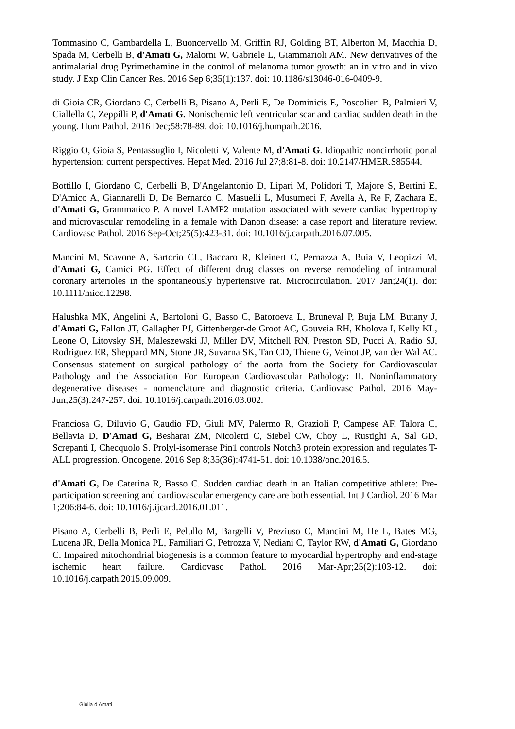Tommasino C, Gambardella L, Buoncervello M, Griffin RJ, Golding BT, Alberton M, Macchia D, Spada M, Cerbelli B, d'Amati G, Malorni W, Gabriele L, Giammarioli AM. New derivatives of the antimalarial drug Pyrimethamine in the control of melanoma tumor growth: an in vitro and in vivo study. J Exp Clin Cancer Res. 2016 Sep 6;35(1):137. doi: 10.1186/s13046-016-0409-9.
di Gioia CR, Giordano C, Cerbelli B, Pisano A, Perli E, De Dominicis E, Poscolieri B, Palmieri V, Ciallella C, Zeppilli P, d'Amati G. Nonischemic left ventricular scar and cardiac sudden death in the young. Hum Pathol. 2016 Dec;58:78-89. doi: 10.1016/j.humpath.2016.
Riggio O, Gioia S, Pentassuglio I, Nicoletti V, Valente M, d'Amati G. Idiopathic noncirrhotic portal hypertension: current perspectives. Hepat Med. 2016 Jul 27;8:81-8. doi: 10.2147/HMER.S85544.
Bottillo I, Giordano C, Cerbelli B, D'Angelantonio D, Lipari M, Polidori T, Majore S, Bertini E, D'Amico A, Giannarelli D, De Bernardo C, Masuelli L, Musumeci F, Avella A, Re F, Zachara E, d'Amati G, Grammatico P. A novel LAMP2 mutation associated with severe cardiac hypertrophy and microvascular remodeling in a female with Danon disease: a case report and literature review. Cardiovasc Pathol. 2016 Sep-Oct;25(5):423-31. doi: 10.1016/j.carpath.2016.07.005.
Mancini M, Scavone A, Sartorio CL, Baccaro R, Kleinert C, Pernazza A, Buia V, Leopizzi M, d'Amati G, Camici PG. Effect of different drug classes on reverse remodeling of intramural coronary arterioles in the spontaneously hypertensive rat. Microcirculation. 2017 Jan;24(1). doi: 10.1111/micc.12298.
Halushka MK, Angelini A, Bartoloni G, Basso C, Batoroeva L, Bruneval P, Buja LM, Butany J, d'Amati G, Fallon JT, Gallagher PJ, Gittenberger-de Groot AC, Gouveia RH, Kholova I, Kelly KL, Leone O, Litovsky SH, Maleszewski JJ, Miller DV, Mitchell RN, Preston SD, Pucci A, Radio SJ, Rodriguez ER, Sheppard MN, Stone JR, Suvarna SK, Tan CD, Thiene G, Veinot JP, van der Wal AC. Consensus statement on surgical pathology of the aorta from the Society for Cardiovascular Pathology and the Association For European Cardiovascular Pathology: II. Noninflammatory degenerative diseases - nomenclature and diagnostic criteria. Cardiovasc Pathol. 2016 May-Jun;25(3):247-257. doi: 10.1016/j.carpath.2016.03.002.
Franciosa G, Diluvio G, Gaudio FD, Giuli MV, Palermo R, Grazioli P, Campese AF, Talora C, Bellavia D, D'Amati G, Besharat ZM, Nicoletti C, Siebel CW, Choy L, Rustighi A, Sal GD, Screpanti I, Checquolo S. Prolyl-isomerase Pin1 controls Notch3 protein expression and regulates T-ALL progression. Oncogene. 2016 Sep 8;35(36):4741-51. doi: 10.1038/onc.2016.5.
d'Amati G, De Caterina R, Basso C. Sudden cardiac death in an Italian competitive athlete: Pre-participation screening and cardiovascular emergency care are both essential. Int J Cardiol. 2016 Mar 1;206:84-6. doi: 10.1016/j.ijcard.2016.01.011.
Pisano A, Cerbelli B, Perli E, Pelullo M, Bargelli V, Preziuso C, Mancini M, He L, Bates MG, Lucena JR, Della Monica PL, Familiari G, Petrozza V, Nediani C, Taylor RW, d'Amati G, Giordano C. Impaired mitochondrial biogenesis is a common feature to myocardial hypertrophy and end-stage ischemic heart failure. Cardiovasc Pathol. 2016 Mar-Apr;25(2):103-12. doi: 10.1016/j.carpath.2015.09.009.
Giulia d’Amati